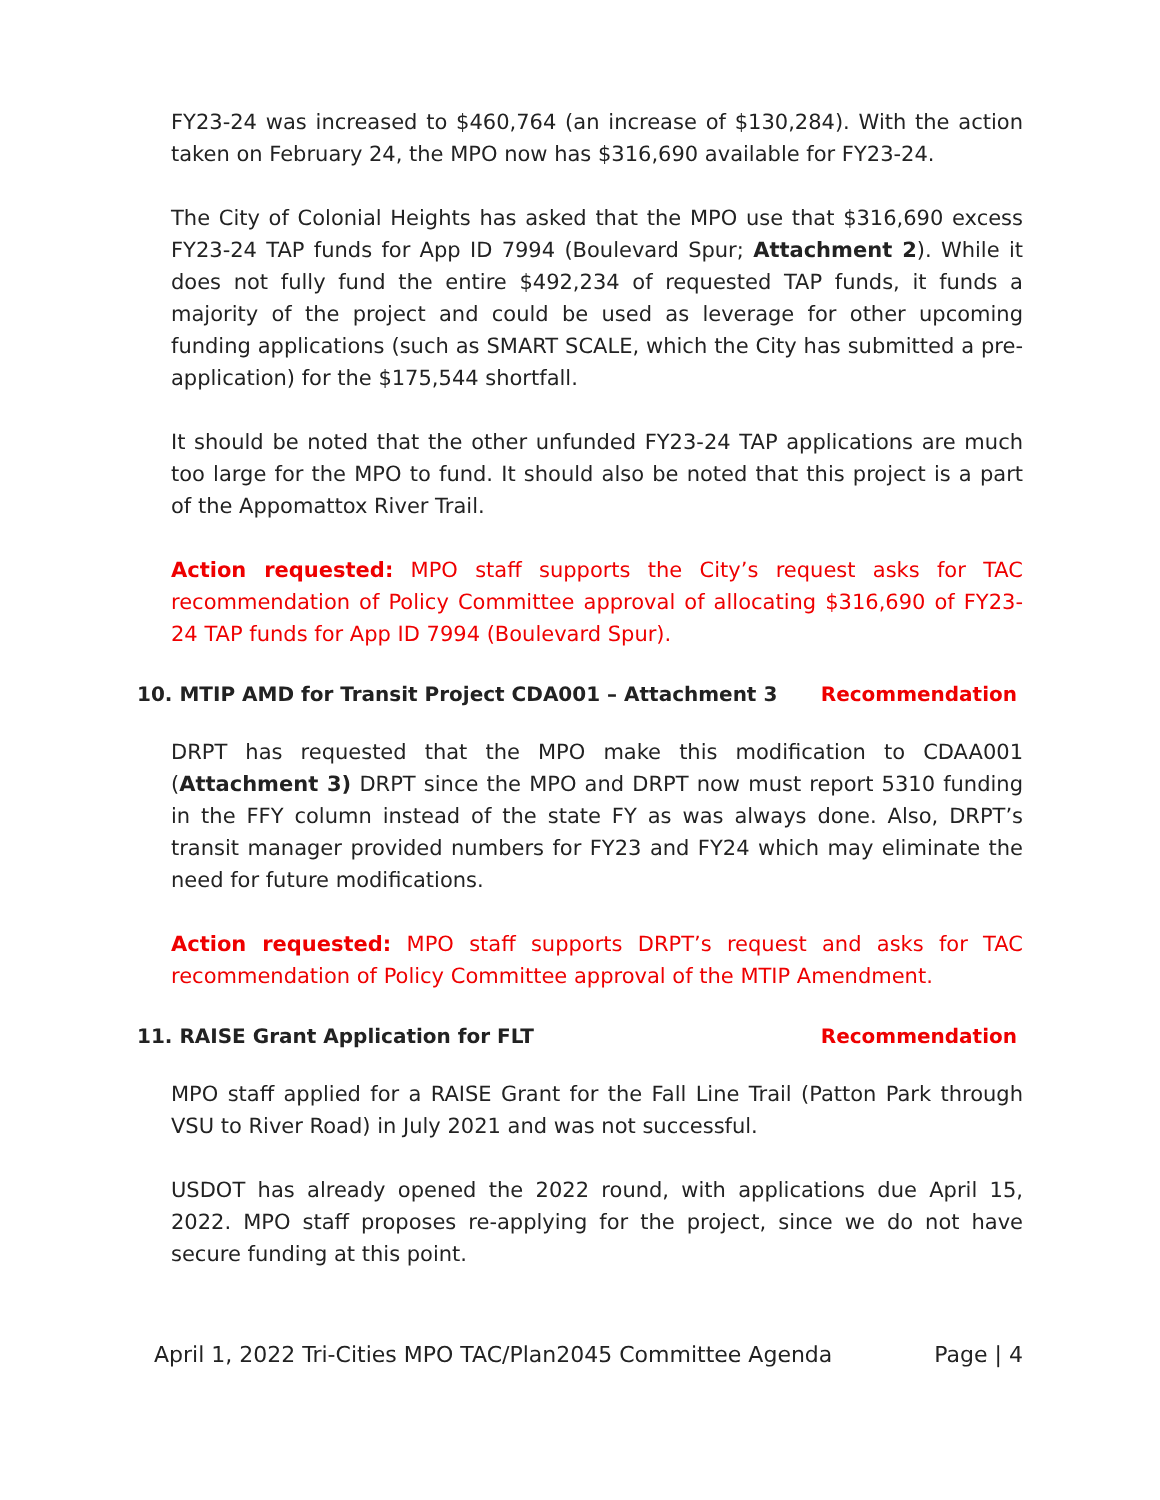FY23-24 was increased to $460,764 (an increase of $130,284). With the action taken on February 24, the MPO now has $316,690 available for FY23-24.
The City of Colonial Heights has asked that the MPO use that $316,690 excess FY23-24 TAP funds for App ID 7994 (Boulevard Spur; Attachment 2). While it does not fully fund the entire $492,234 of requested TAP funds, it funds a majority of the project and could be used as leverage for other upcoming funding applications (such as SMART SCALE, which the City has submitted a pre-application) for the $175,544 shortfall.
It should be noted that the other unfunded FY23-24 TAP applications are much too large for the MPO to fund. It should also be noted that this project is a part of the Appomattox River Trail.
Action requested: MPO staff supports the City’s request asks for TAC recommendation of Policy Committee approval of allocating $316,690 of FY23-24 TAP funds for App ID 7994 (Boulevard Spur).
10. MTIP AMD for Transit Project CDA001 – Attachment 3 Recommendation
DRPT has requested that the MPO make this modification to CDAA001 (Attachment 3) DRPT since the MPO and DRPT now must report 5310 funding in the FFY column instead of the state FY as was always done. Also, DRPT’s transit manager provided numbers for FY23 and FY24 which may eliminate the need for future modifications.
Action requested: MPO staff supports DRPT’s request and asks for TAC recommendation of Policy Committee approval of the MTIP Amendment.
11. RAISE Grant Application for FLT Recommendation
MPO staff applied for a RAISE Grant for the Fall Line Trail (Patton Park through VSU to River Road) in July 2021 and was not successful.
USDOT has already opened the 2022 round, with applications due April 15, 2022. MPO staff proposes re-applying for the project, since we do not have secure funding at this point.
April 1, 2022 Tri-Cities MPO TAC/Plan2045 Committee Agenda Page | 4